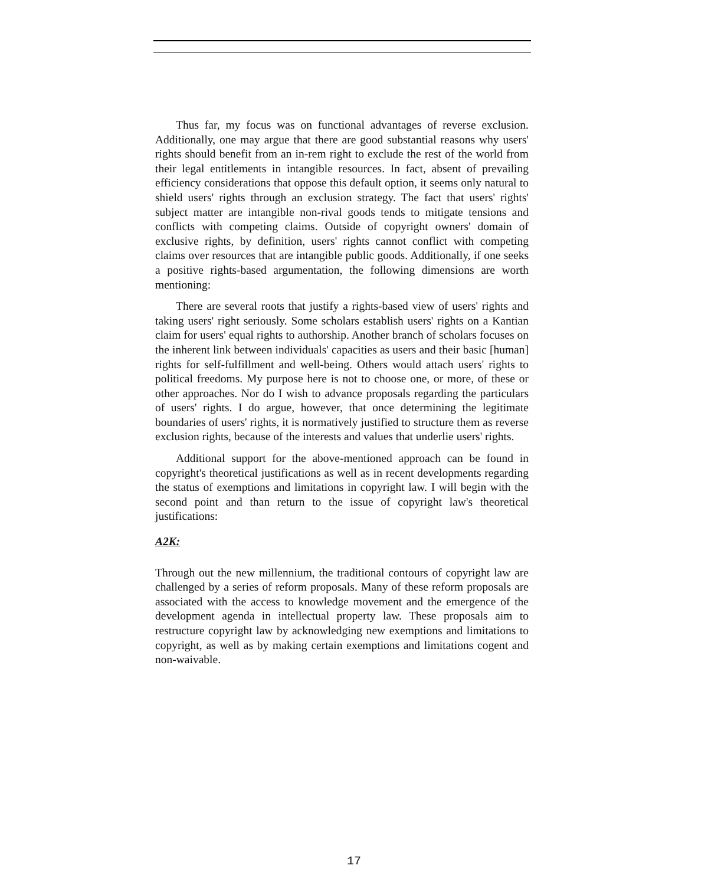Thus far, my focus was on functional advantages of reverse exclusion. Additionally, one may argue that there are good substantial reasons why users' rights should benefit from an in-rem right to exclude the rest of the world from their legal entitlements in intangible resources. In fact, absent of prevailing efficiency considerations that oppose this default option, it seems only natural to shield users' rights through an exclusion strategy. The fact that users' rights' subject matter are intangible non-rival goods tends to mitigate tensions and conflicts with competing claims. Outside of copyright owners' domain of exclusive rights, by definition, users' rights cannot conflict with competing claims over resources that are intangible public goods. Additionally, if one seeks a positive rights-based argumentation, the following dimensions are worth mentioning:
There are several roots that justify a rights-based view of users' rights and taking users' right seriously. Some scholars establish users' rights on a Kantian claim for users' equal rights to authorship. Another branch of scholars focuses on the inherent link between individuals' capacities as users and their basic [human] rights for self-fulfillment and well-being. Others would attach users' rights to political freedoms. My purpose here is not to choose one, or more, of these or other approaches. Nor do I wish to advance proposals regarding the particulars of users' rights. I do argue, however, that once determining the legitimate boundaries of users' rights, it is normatively justified to structure them as reverse exclusion rights, because of the interests and values that underlie users' rights.
Additional support for the above-mentioned approach can be found in copyright's theoretical justifications as well as in recent developments regarding the status of exemptions and limitations in copyright law. I will begin with the second point and than return to the issue of copyright law's theoretical justifications:
A2K:
Through out the new millennium, the traditional contours of copyright law are challenged by a series of reform proposals. Many of these reform proposals are associated with the access to knowledge movement and the emergence of the development agenda in intellectual property law. These proposals aim to restructure copyright law by acknowledging new exemptions and limitations to copyright, as well as by making certain exemptions and limitations cogent and non-waivable.
17